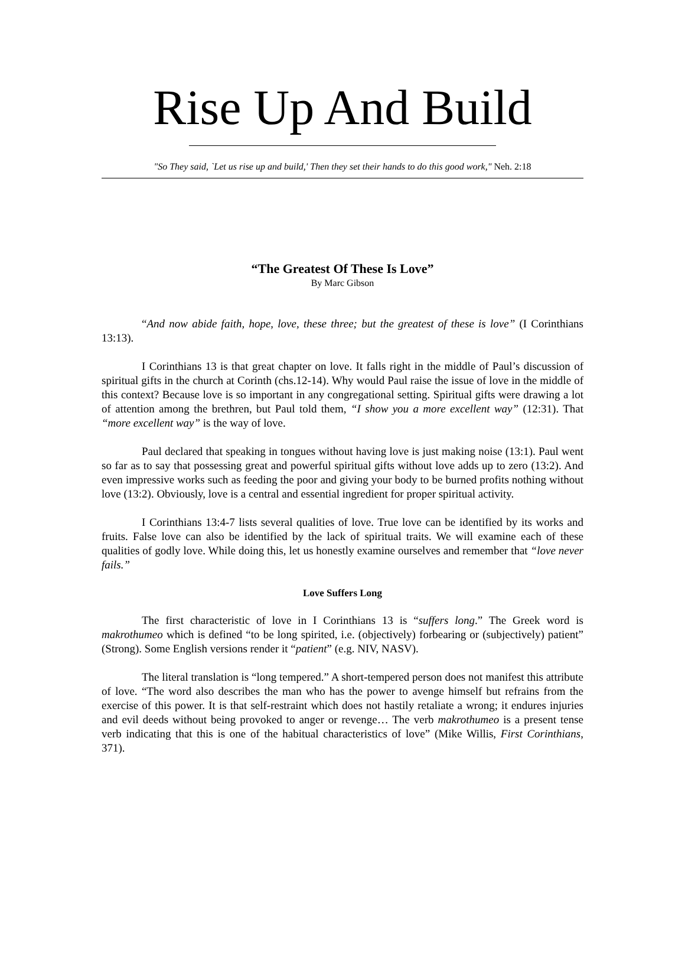Rise Up And Build
"So They said, `Let us rise up and build,' Then they set their hands to do this good work," Neh. 2:18
“The Greatest Of These Is Love”
By Marc Gibson
“And now abide faith, hope, love, these three; but the greatest of these is love” (I Corinthians 13:13).
I Corinthians 13 is that great chapter on love. It falls right in the middle of Paul’s discussion of spiritual gifts in the church at Corinth (chs.12-14). Why would Paul raise the issue of love in the middle of this context? Because love is so important in any congregational setting. Spiritual gifts were drawing a lot of attention among the brethren, but Paul told them, “I show you a more excellent way” (12:31). That “more excellent way” is the way of love.
Paul declared that speaking in tongues without having love is just making noise (13:1). Paul went so far as to say that possessing great and powerful spiritual gifts without love adds up to zero (13:2). And even impressive works such as feeding the poor and giving your body to be burned profits nothing without love (13:2). Obviously, love is a central and essential ingredient for proper spiritual activity.
I Corinthians 13:4-7 lists several qualities of love. True love can be identified by its works and fruits. False love can also be identified by the lack of spiritual traits. We will examine each of these qualities of godly love. While doing this, let us honestly examine ourselves and remember that “love never fails.”
Love Suffers Long
The first characteristic of love in I Corinthians 13 is “suffers long.” The Greek word is makrothumeo which is defined “to be long spirited, i.e. (objectively) forbearing or (subjectively) patient” (Strong). Some English versions render it “patient” (e.g. NIV, NASV).
The literal translation is “long tempered.” A short-tempered person does not manifest this attribute of love. “The word also describes the man who has the power to avenge himself but refrains from the exercise of this power. It is that self-restraint which does not hastily retaliate a wrong; it endures injuries and evil deeds without being provoked to anger or revenge… The verb makrothumeo is a present tense verb indicating that this is one of the habitual characteristics of love” (Mike Willis, First Corinthians, 371).